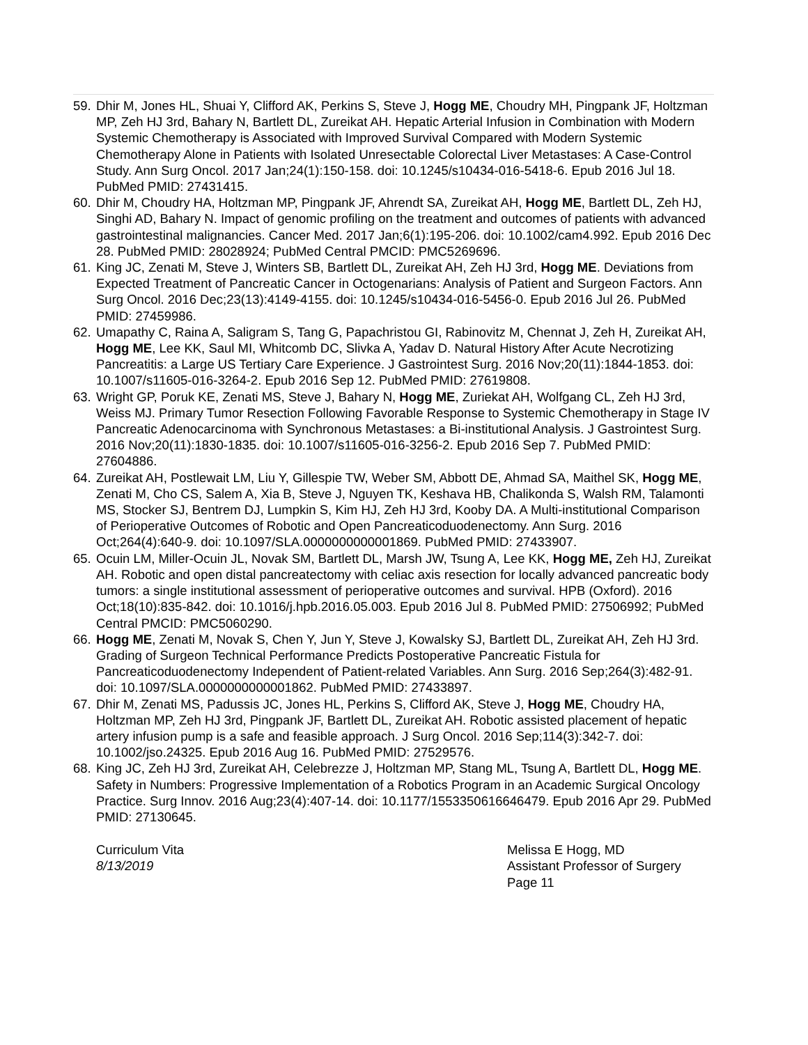59. Dhir M, Jones HL, Shuai Y, Clifford AK, Perkins S, Steve J, Hogg ME, Choudry MH, Pingpank JF, Holtzman MP, Zeh HJ 3rd, Bahary N, Bartlett DL, Zureikat AH. Hepatic Arterial Infusion in Combination with Modern Systemic Chemotherapy is Associated with Improved Survival Compared with Modern Systemic Chemotherapy Alone in Patients with Isolated Unresectable Colorectal Liver Metastases: A Case-Control Study. Ann Surg Oncol. 2017 Jan;24(1):150-158. doi: 10.1245/s10434-016-5418-6. Epub 2016 Jul 18. PubMed PMID: 27431415.
60. Dhir M, Choudry HA, Holtzman MP, Pingpank JF, Ahrendt SA, Zureikat AH, Hogg ME, Bartlett DL, Zeh HJ, Singhi AD, Bahary N. Impact of genomic profiling on the treatment and outcomes of patients with advanced gastrointestinal malignancies. Cancer Med. 2017 Jan;6(1):195-206. doi: 10.1002/cam4.992. Epub 2016 Dec 28. PubMed PMID: 28028924; PubMed Central PMCID: PMC5269696.
61. King JC, Zenati M, Steve J, Winters SB, Bartlett DL, Zureikat AH, Zeh HJ 3rd, Hogg ME. Deviations from Expected Treatment of Pancreatic Cancer in Octogenarians: Analysis of Patient and Surgeon Factors. Ann Surg Oncol. 2016 Dec;23(13):4149-4155. doi: 10.1245/s10434-016-5456-0. Epub 2016 Jul 26. PubMed PMID: 27459986.
62. Umapathy C, Raina A, Saligram S, Tang G, Papachristou GI, Rabinovitz M, Chennat J, Zeh H, Zureikat AH, Hogg ME, Lee KK, Saul MI, Whitcomb DC, Slivka A, Yadav D. Natural History After Acute Necrotizing Pancreatitis: a Large US Tertiary Care Experience. J Gastrointest Surg. 2016 Nov;20(11):1844-1853. doi: 10.1007/s11605-016-3264-2. Epub 2016 Sep 12. PubMed PMID: 27619808.
63. Wright GP, Poruk KE, Zenati MS, Steve J, Bahary N, Hogg ME, Zuriekat AH, Wolfgang CL, Zeh HJ 3rd, Weiss MJ. Primary Tumor Resection Following Favorable Response to Systemic Chemotherapy in Stage IV Pancreatic Adenocarcinoma with Synchronous Metastases: a Bi-institutional Analysis. J Gastrointest Surg. 2016 Nov;20(11):1830-1835. doi: 10.1007/s11605-016-3256-2. Epub 2016 Sep 7. PubMed PMID: 27604886.
64. Zureikat AH, Postlewait LM, Liu Y, Gillespie TW, Weber SM, Abbott DE, Ahmad SA, Maithel SK, Hogg ME, Zenati M, Cho CS, Salem A, Xia B, Steve J, Nguyen TK, Keshava HB, Chalikonda S, Walsh RM, Talamonti MS, Stocker SJ, Bentrem DJ, Lumpkin S, Kim HJ, Zeh HJ 3rd, Kooby DA. A Multi-institutional Comparison of Perioperative Outcomes of Robotic and Open Pancreaticoduodenectomy. Ann Surg. 2016 Oct;264(4):640-9. doi: 10.1097/SLA.0000000000001869. PubMed PMID: 27433907.
65. Ocuin LM, Miller-Ocuin JL, Novak SM, Bartlett DL, Marsh JW, Tsung A, Lee KK, Hogg ME, Zeh HJ, Zureikat AH. Robotic and open distal pancreatectomy with celiac axis resection for locally advanced pancreatic body tumors: a single institutional assessment of perioperative outcomes and survival. HPB (Oxford). 2016 Oct;18(10):835-842. doi: 10.1016/j.hpb.2016.05.003. Epub 2016 Jul 8. PubMed PMID: 27506992; PubMed Central PMCID: PMC5060290.
66. Hogg ME, Zenati M, Novak S, Chen Y, Jun Y, Steve J, Kowalsky SJ, Bartlett DL, Zureikat AH, Zeh HJ 3rd. Grading of Surgeon Technical Performance Predicts Postoperative Pancreatic Fistula for Pancreaticoduodenectomy Independent of Patient-related Variables. Ann Surg. 2016 Sep;264(3):482-91. doi: 10.1097/SLA.0000000000001862. PubMed PMID: 27433897.
67. Dhir M, Zenati MS, Padussis JC, Jones HL, Perkins S, Clifford AK, Steve J, Hogg ME, Choudry HA, Holtzman MP, Zeh HJ 3rd, Pingpank JF, Bartlett DL, Zureikat AH. Robotic assisted placement of hepatic artery infusion pump is a safe and feasible approach. J Surg Oncol. 2016 Sep;114(3):342-7. doi: 10.1002/jso.24325. Epub 2016 Aug 16. PubMed PMID: 27529576.
68. King JC, Zeh HJ 3rd, Zureikat AH, Celebrezze J, Holtzman MP, Stang ML, Tsung A, Bartlett DL, Hogg ME. Safety in Numbers: Progressive Implementation of a Robotics Program in an Academic Surgical Oncology Practice. Surg Innov. 2016 Aug;23(4):407-14. doi: 10.1177/1553350616646479. Epub 2016 Apr 29. PubMed PMID: 27130645.
Curriculum Vita
8/13/2019
Melissa E Hogg, MD
Assistant Professor of Surgery
Page 11